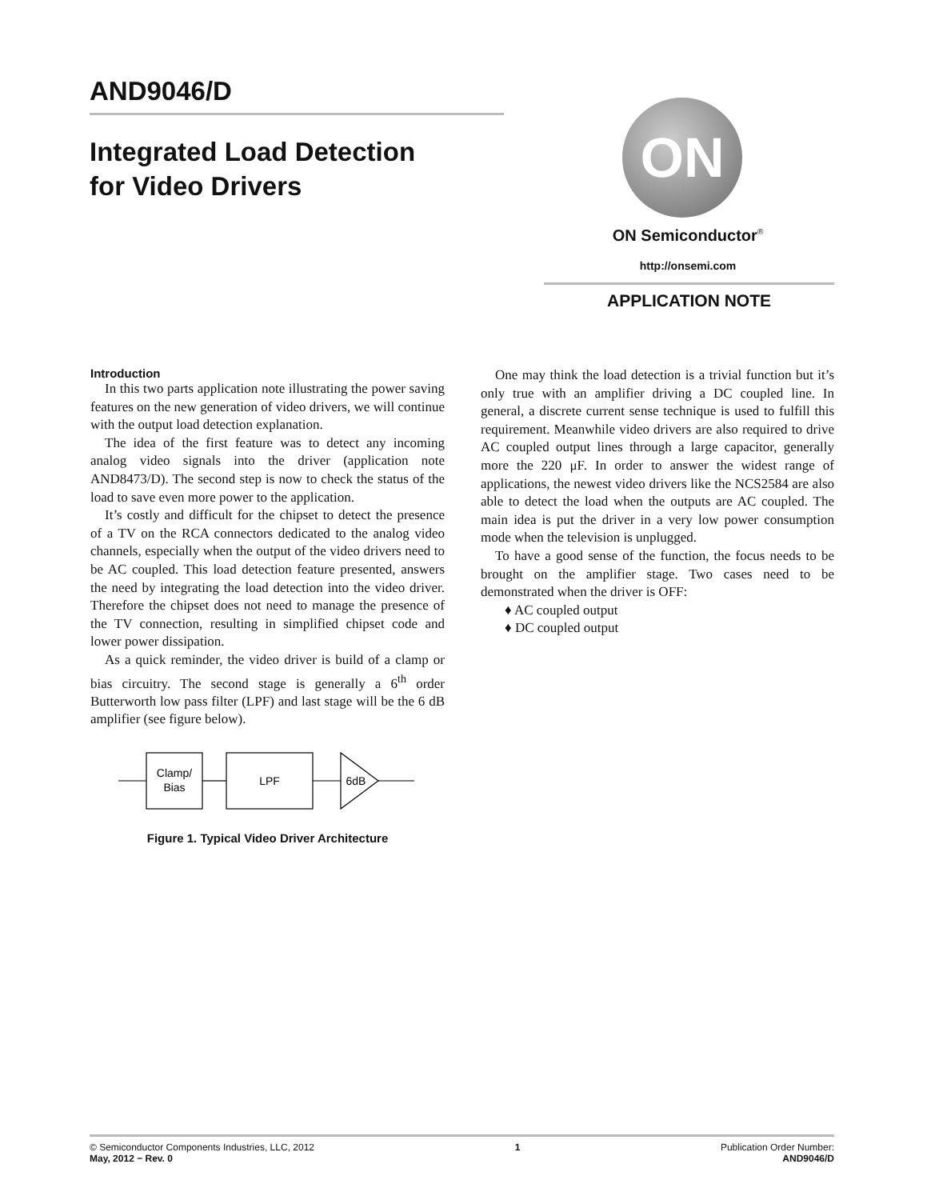AND9046/D
Integrated Load Detection
for Video Drivers
ON
ON Semiconductor<sup>®</sup>
http://onsemi.com
APPLICATION NOTE
Introduction
In this two parts application note illustrating the power saving features on the new generation of video drivers, we will continue with the output load detection explanation.
The idea of the first feature was to detect any incoming analog video signals into the driver (application note AND8473/D). The second step is now to check the status of the load to save even more power to the application.
It’s costly and difficult for the chipset to detect the presence of a TV on the RCA connectors dedicated to the analog video channels, especially when the output of the video drivers need to be AC coupled. This load detection feature presented, answers the need by integrating the load detection into the video driver. Therefore the chipset does not need to manage the presence of the TV connection, resulting in simplified chipset code and lower power dissipation.
As a quick reminder, the video driver is build of a clamp or bias circuitry. The second stage is generally a 6<sup>th</sup> order Butterworth low pass filter (LPF) and last stage will be the 6 dB amplifier (see figure below).
Clamp/
Bias
LPF
6dB
Figure 1. Typical Video Driver Architecture
One may think the load detection is a trivial function but it’s only true with an amplifier driving a DC coupled line. In general, a discrete current sense technique is used to fulfill this requirement. Meanwhile video drivers are also required to drive AC coupled output lines through a large capacitor, generally more the 220 μF. In order to answer the widest range of applications, the newest video drivers like the NCS2584 are also able to detect the load when the outputs are AC coupled. The main idea is put the driver in a very low power consumption mode when the television is unplugged.
To have a good sense of the function, the focus needs to be brought on the amplifier stage. Two cases need to be demonstrated when the driver is OFF:
♦ AC coupled output
♦ DC coupled output
© Semiconductor Components Industries, LLC, 2012
May, 2012 − Rev. 0
1 Publication Order Number:
AND9046/D